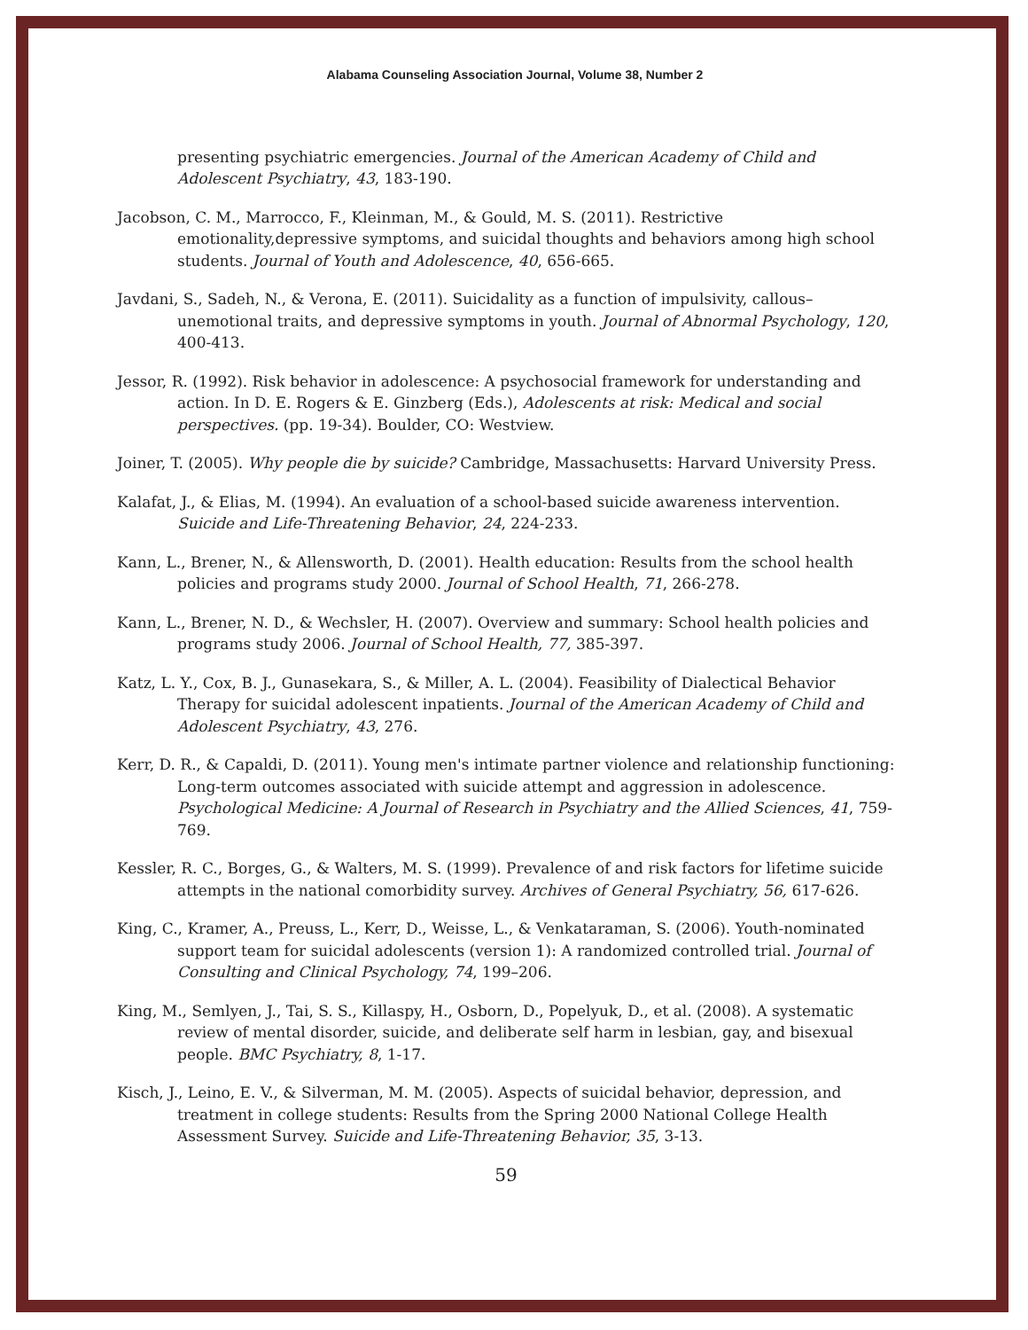Alabama Counseling Association Journal, Volume 38, Number 2
presenting psychiatric emergencies. Journal of the American Academy of Child and Adolescent Psychiatry, 43, 183-190.
Jacobson, C. M., Marrocco, F., Kleinman, M., & Gould, M. S. (2011). Restrictive emotionality,depressive symptoms, and suicidal thoughts and behaviors among high school students. Journal of Youth and Adolescence, 40, 656-665.
Javdani, S., Sadeh, N., & Verona, E. (2011). Suicidality as a function of impulsivity, callous–unemotional traits, and depressive symptoms in youth. Journal of Abnormal Psychology, 120, 400-413.
Jessor, R. (1992). Risk behavior in adolescence: A psychosocial framework for understanding and action. In D. E. Rogers & E. Ginzberg (Eds.), Adolescents at risk: Medical and social perspectives. (pp. 19-34). Boulder, CO: Westview.
Joiner, T. (2005). Why people die by suicide? Cambridge, Massachusetts: Harvard University Press.
Kalafat, J., & Elias, M. (1994). An evaluation of a school-based suicide awareness intervention. Suicide and Life-Threatening Behavior, 24, 224-233.
Kann, L., Brener, N., & Allensworth, D. (2001). Health education: Results from the school health policies and programs study 2000. Journal of School Health, 71, 266-278.
Kann, L., Brener, N. D., & Wechsler, H. (2007). Overview and summary: School health policies and programs study 2006. Journal of School Health, 77, 385-397.
Katz, L. Y., Cox, B. J., Gunasekara, S., & Miller, A. L. (2004). Feasibility of Dialectical Behavior Therapy for suicidal adolescent inpatients. Journal of the American Academy of Child and Adolescent Psychiatry, 43, 276.
Kerr, D. R., & Capaldi, D. (2011). Young men's intimate partner violence and relationship functioning: Long-term outcomes associated with suicide attempt and aggression in adolescence. Psychological Medicine: A Journal of Research in Psychiatry and the Allied Sciences, 41, 759-769.
Kessler, R. C., Borges, G., & Walters, M. S. (1999). Prevalence of and risk factors for lifetime suicide attempts in the national comorbidity survey. Archives of General Psychiatry, 56, 617-626.
King, C., Kramer, A., Preuss, L., Kerr, D., Weisse, L., & Venkataraman, S. (2006). Youth-nominated support team for suicidal adolescents (version 1): A randomized controlled trial. Journal of Consulting and Clinical Psychology, 74, 199–206.
King, M., Semlyen, J., Tai, S. S., Killaspy, H., Osborn, D., Popelyuk, D., et al. (2008). A systematic review of mental disorder, suicide, and deliberate self harm in lesbian, gay, and bisexual people. BMC Psychiatry, 8, 1-17.
Kisch, J., Leino, E. V., & Silverman, M. M. (2005). Aspects of suicidal behavior, depression, and treatment in college students: Results from the Spring 2000 National College Health Assessment Survey. Suicide and Life-Threatening Behavior, 35, 3-13.
59